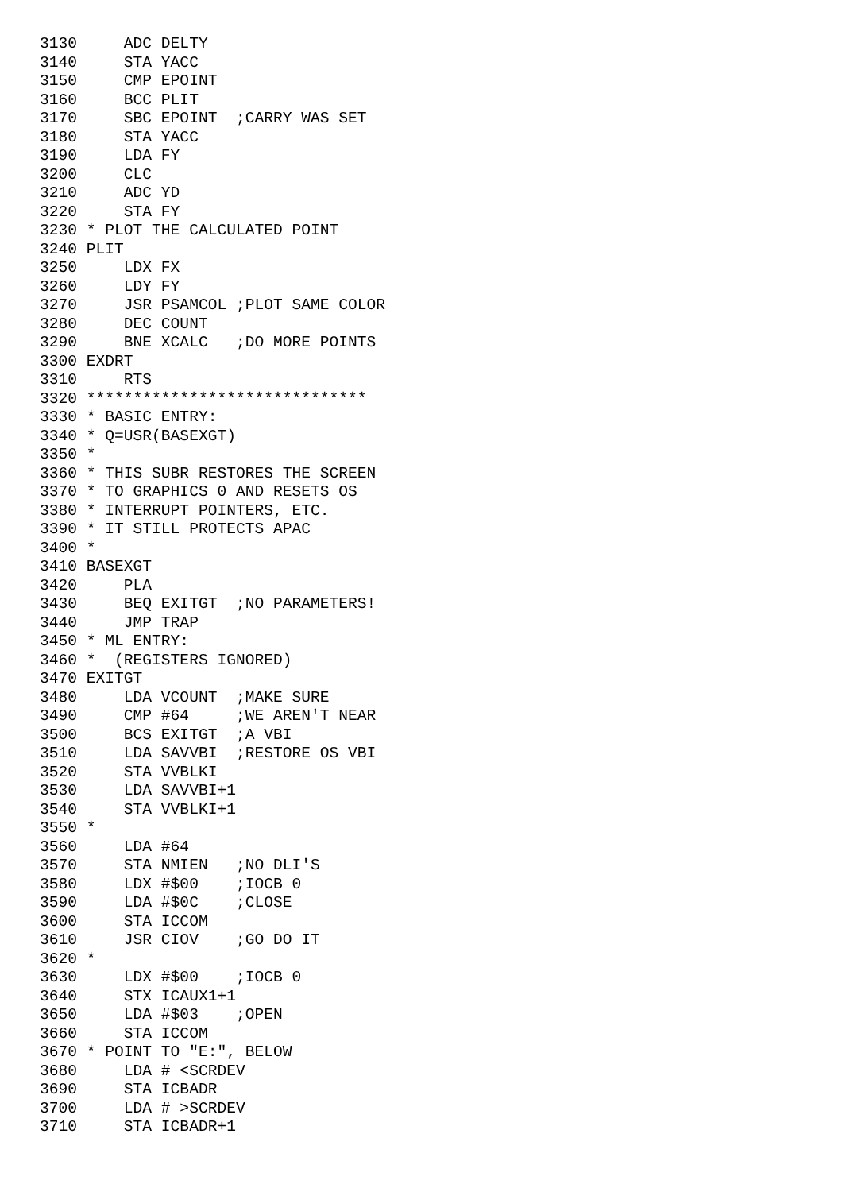3130     ADC DELTY
3140     STA YACC
3150     CMP EPOINT
3160     BCC PLIT
3170     SBC EPOINT  ;CARRY WAS SET
3180     STA YACC
3190     LDA FY
3200     CLC
3210     ADC YD
3220     STA FY
3230 * PLOT THE CALCULATED POINT
3240 PLIT
3250     LDX FX
3260     LDY FY
3270     JSR PSAMCOL ;PLOT SAME COLOR
3280     DEC COUNT
3290     BNE XCALC   ;DO MORE POINTS
3300 EXDRT
3310     RTS
3320 ******************************
3330 * BASIC ENTRY:
3340 * Q=USR(BASEXGT)
3350 *
3360 * THIS SUBR RESTORES THE SCREEN
3370 * TO GRAPHICS 0 AND RESETS OS
3380 * INTERRUPT POINTERS, ETC.
3390 * IT STILL PROTECTS APAC
3400 *
3410 BASEXGT
3420     PLA
3430     BEQ EXITGT  ;NO PARAMETERS!
3440     JMP TRAP
3450 * ML ENTRY:
3460 *  (REGISTERS IGNORED)
3470 EXITGT
3480     LDA VCOUNT  ;MAKE SURE
3490     CMP #64     ;WE AREN'T NEAR
3500     BCS EXITGT  ;A VBI
3510     LDA SAVVBI  ;RESTORE OS VBI
3520     STA VVBLKI
3530     LDA SAVVBI+1
3540     STA VVBLKI+1
3550 *
3560     LDA #64
3570     STA NMIEN   ;NO DLI'S
3580     LDX #$00    ;IOCB 0
3590     LDA #$0C    ;CLOSE
3600     STA ICCOM
3610     JSR CIOV    ;GO DO IT
3620 *
3630     LDX #$00    ;IOCB 0
3640     STX ICAUX1+1
3650     LDA #$03    ;OPEN
3660     STA ICCOM
3670 * POINT TO "E:", BELOW
3680     LDA # <SCRDEV
3690     STA ICBADR
3700     LDA # >SCRDEV
3710     STA ICBADR+1